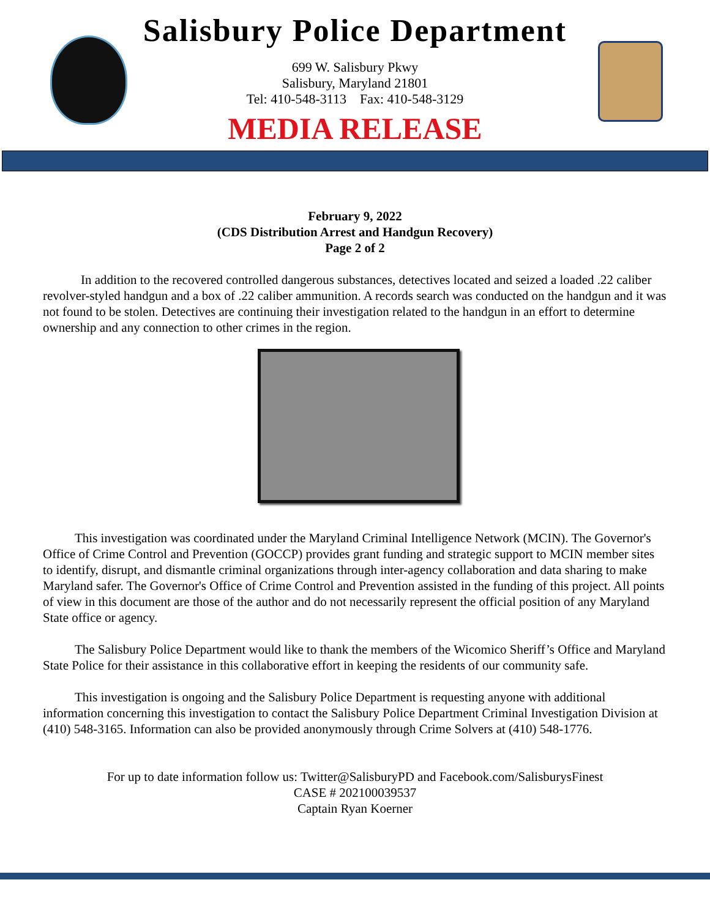Salisbury Police Department
699 W. Salisbury Pkwy
Salisbury, Maryland 21801
Tel: 410-548-3113 Fax: 410-548-3129
MEDIA RELEASE
February 9, 2022
(CDS Distribution Arrest and Handgun Recovery)
Page 2 of 2
In addition to the recovered controlled dangerous substances, detectives located and seized a loaded .22 caliber revolver-styled handgun and a box of .22 caliber ammunition. A records search was conducted on the handgun and it was not found to be stolen. Detectives are continuing their investigation related to the handgun in an effort to determine ownership and any connection to other crimes in the region.
This investigation was coordinated under the Maryland Criminal Intelligence Network (MCIN). The Governor's Office of Crime Control and Prevention (GOCCP) provides grant funding and strategic support to MCIN member sites to identify, disrupt, and dismantle criminal organizations through inter-agency collaboration and data sharing to make Maryland safer. The Governor's Office of Crime Control and Prevention assisted in the funding of this project. All points of view in this document are those of the author and do not necessarily represent the official position of any Maryland State office or agency.
The Salisbury Police Department would like to thank the members of the Wicomico Sheriff’s Office and Maryland State Police for their assistance in this collaborative effort in keeping the residents of our community safe.
This investigation is ongoing and the Salisbury Police Department is requesting anyone with additional information concerning this investigation to contact the Salisbury Police Department Criminal Investigation Division at (410) 548-3165. Information can also be provided anonymously through Crime Solvers at (410) 548-1776.
For up to date information follow us: Twitter@SalisburyPD and Facebook.com/SalisburysFinest
CASE # 202100039537
Captain Ryan Koerner